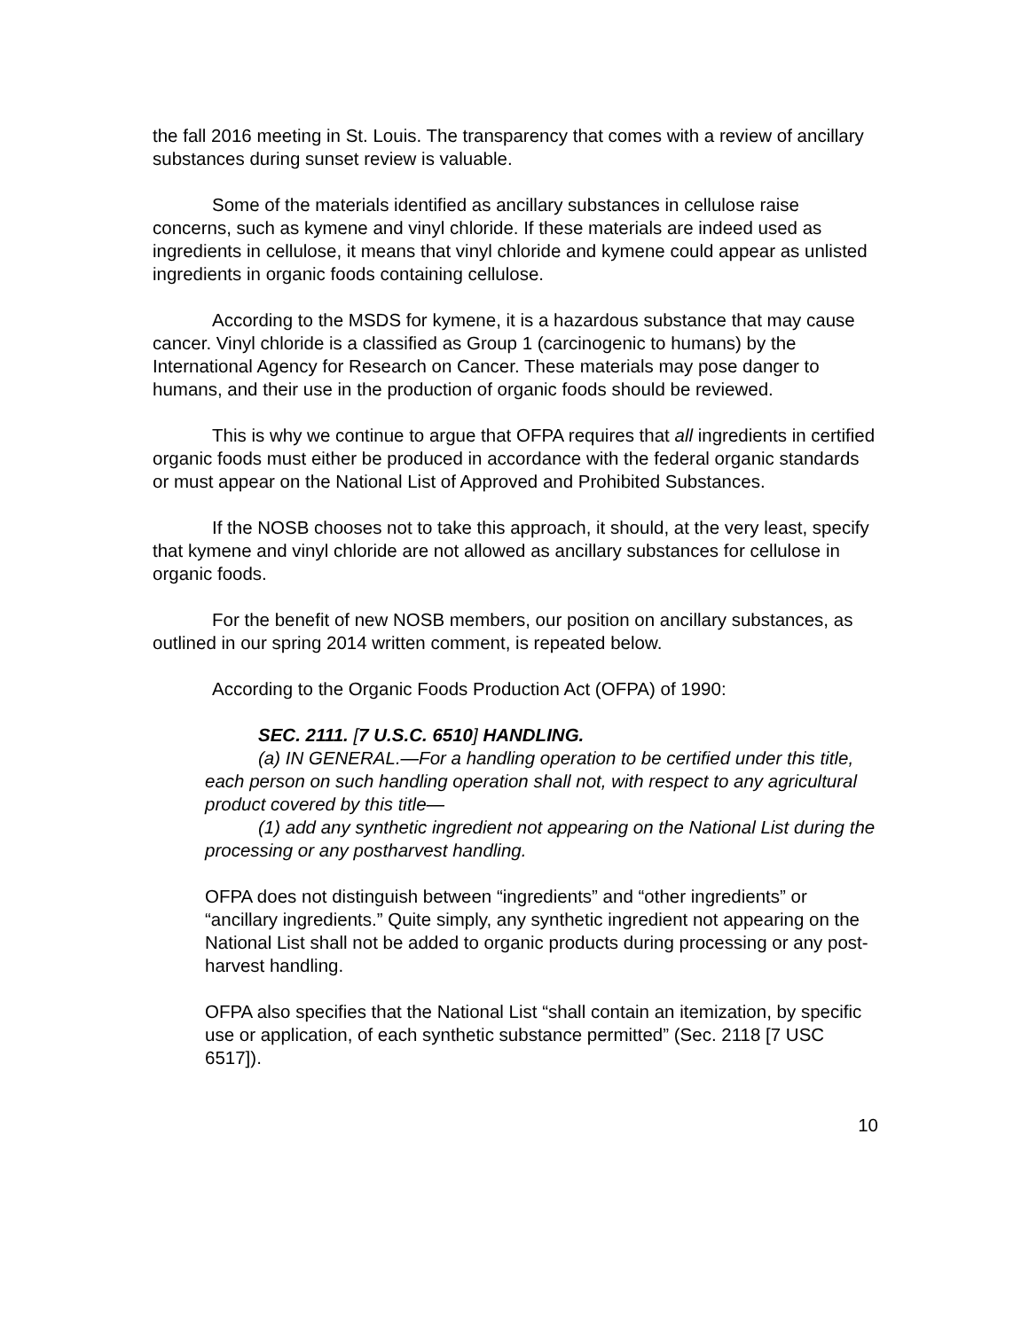the fall 2016 meeting in St. Louis. The transparency that comes with a review of ancillary substances during sunset review is valuable.
Some of the materials identified as ancillary substances in cellulose raise concerns, such as kymene and vinyl chloride. If these materials are indeed used as ingredients in cellulose, it means that vinyl chloride and kymene could appear as unlisted ingredients in organic foods containing cellulose.
According to the MSDS for kymene, it is a hazardous substance that may cause cancer. Vinyl chloride is a classified as Group 1 (carcinogenic to humans) by the International Agency for Research on Cancer. These materials may pose danger to humans, and their use in the production of organic foods should be reviewed.
This is why we continue to argue that OFPA requires that all ingredients in certified organic foods must either be produced in accordance with the federal organic standards or must appear on the National List of Approved and Prohibited Substances.
If the NOSB chooses not to take this approach, it should, at the very least, specify that kymene and vinyl chloride are not allowed as ancillary substances for cellulose in organic foods.
For the benefit of new NOSB members, our position on ancillary substances, as outlined in our spring 2014 written comment, is repeated below.
According to the Organic Foods Production Act (OFPA) of 1990:
SEC. 2111. [7 U.S.C. 6510] HANDLING.
(a) IN GENERAL.—For a handling operation to be certified under this title, each person on such handling operation shall not, with respect to any agricultural product covered by this title—
(1) add any synthetic ingredient not appearing on the National List during the processing or any postharvest handling.
OFPA does not distinguish between “ingredients” and “other ingredients” or “ancillary ingredients.” Quite simply, any synthetic ingredient not appearing on the National List shall not be added to organic products during processing or any post-harvest handling.
OFPA also specifies that the National List “shall contain an itemization, by specific use or application, of each synthetic substance permitted” (Sec. 2118 [7 USC 6517]).
10